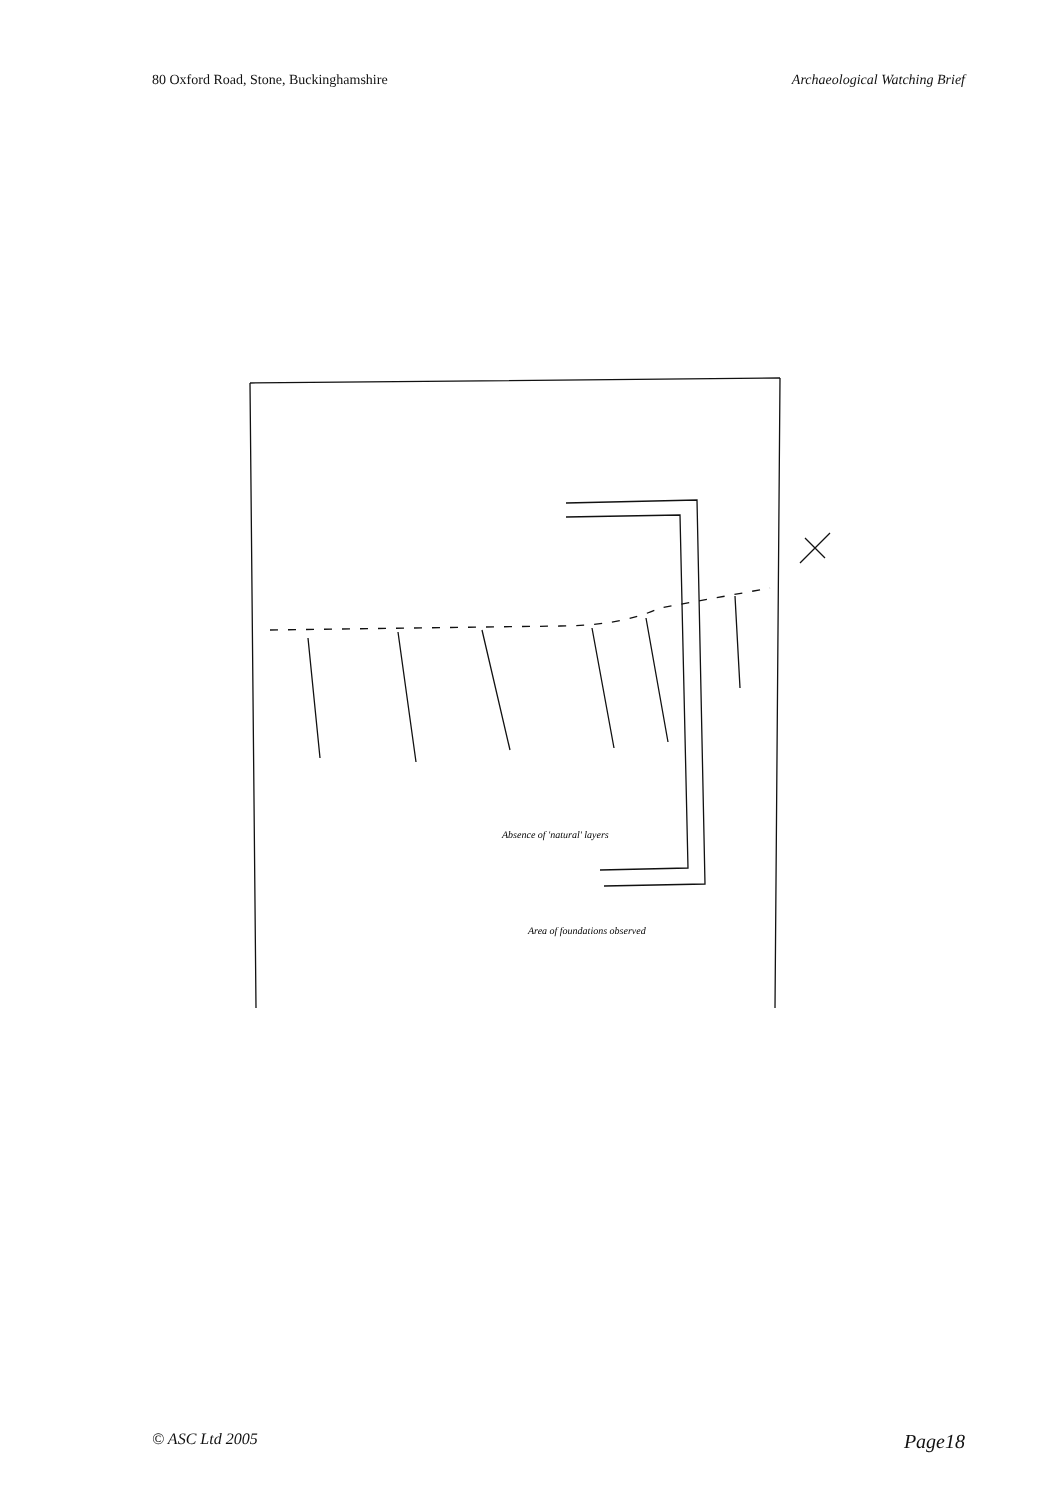80 Oxford Road, Stone, Buckinghamshire Archaeological Watching Brief
Absence of 'natural' layers
Area of foundations observed
© ASC Ltd 2005 Page18